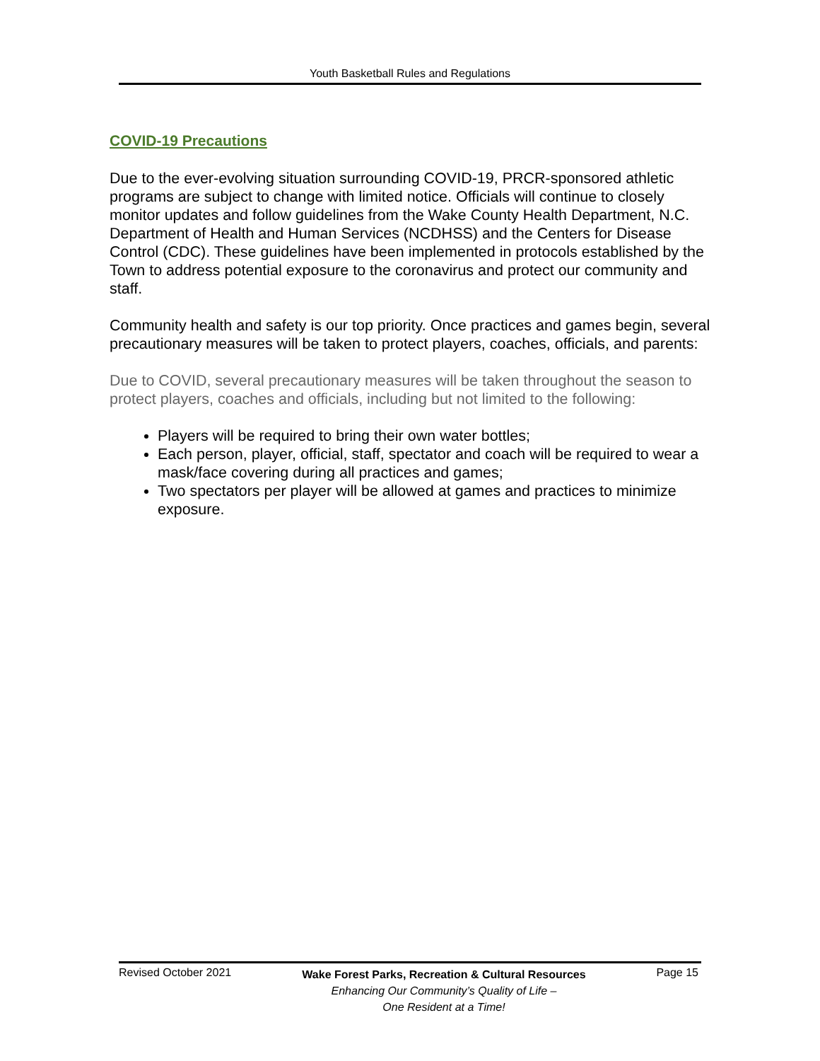Youth Basketball Rules and Regulations
COVID-19 Precautions
Due to the ever-evolving situation surrounding COVID-19, PRCR-sponsored athletic programs are subject to change with limited notice. Officials will continue to closely monitor updates and follow guidelines from the Wake County Health Department, N.C. Department of Health and Human Services (NCDHSS) and the Centers for Disease Control (CDC). These guidelines have been implemented in protocols established by the Town to address potential exposure to the coronavirus and protect our community and staff.
Community health and safety is our top priority. Once practices and games begin, several precautionary measures will be taken to protect players, coaches, officials, and parents:
Due to COVID, several precautionary measures will be taken throughout the season to protect players, coaches and officials, including but not limited to the following:
Players will be required to bring their own water bottles;
Each person, player, official, staff, spectator and coach will be required to wear a mask/face covering during all practices and games;
Two spectators per player will be allowed at games and practices to minimize exposure.
Revised October 2021
Wake Forest Parks, Recreation & Cultural Resources
Enhancing Our Community’s Quality of Life –
One Resident at a Time!
Page 15